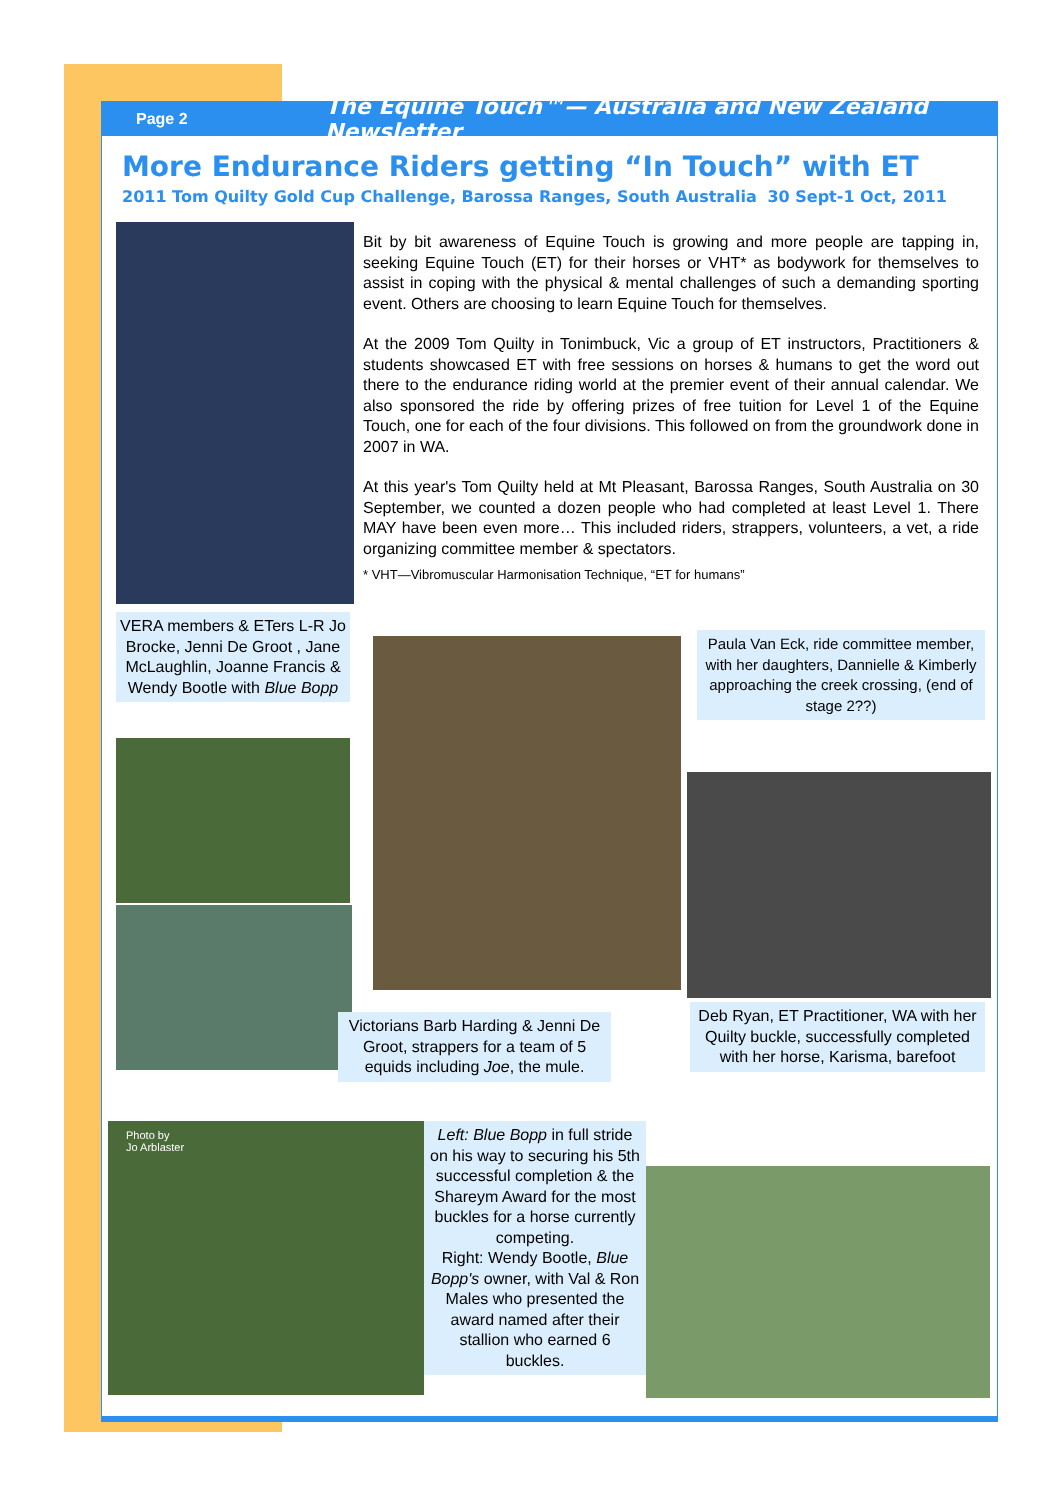Page 2 The Equine Touch™— Australia and New Zealand Newsletter
More Endurance Riders getting “In Touch” with ET
2011 Tom Quilty Gold Cup Challenge, Barossa Ranges, South Australia 30 Sept-1 Oct, 2011
Bit by bit awareness of Equine Touch is growing and more people are tapping in, seeking Equine Touch (ET) for their horses or VHT* as bodywork for themselves to assist in coping with the physical & mental challenges of such a demanding sporting event. Others are choosing to learn Equine Touch for themselves.
At the 2009 Tom Quilty in Tonimbuck, Vic a group of ET instructors, Practitioners & students showcased ET with free sessions on horses & humans to get the word out there to the endurance riding world at the premier event of their annual calendar. We also sponsored the ride by offering prizes of free tuition for Level 1 of the Equine Touch, one for each of the four divisions. This followed on from the groundwork done in 2007 in WA.
At this year's Tom Quilty held at Mt Pleasant, Barossa Ranges, South Australia on 30 September, we counted a dozen people who had completed at least Level 1. There MAY have been even more… This included riders, strappers, volunteers, a vet, a ride organizing committee member & spectators.
* VHT—Vibromuscular Harmonisation Technique, “ET for humans”
VERA members & ETers L-R Jo Brocke, Jenni De Groot , Jane McLaughlin, Joanne Francis & Wendy Bootle with Blue Bopp
Paula Van Eck, ride committee member, with her daughters, Dannielle & Kimberly approaching the creek crossing, (end of stage 2??)
Victorians Barb Harding & Jenni De Groot, strappers for a team of 5 equids including Joe, the mule.
Deb Ryan, ET Practitioner, WA with her Quilty buckle, successfully completed with her horse, Karisma, barefoot
Photo by
Jo Arblaster
Left: Blue Bopp in full stride on his way to securing his 5th successful completion & the Shareym Award for the most buckles for a horse currently competing.
Right: Wendy Bootle, Blue Bopp's owner, with Val & Ron Males who presented the award named after their stallion who earned 6 buckles.